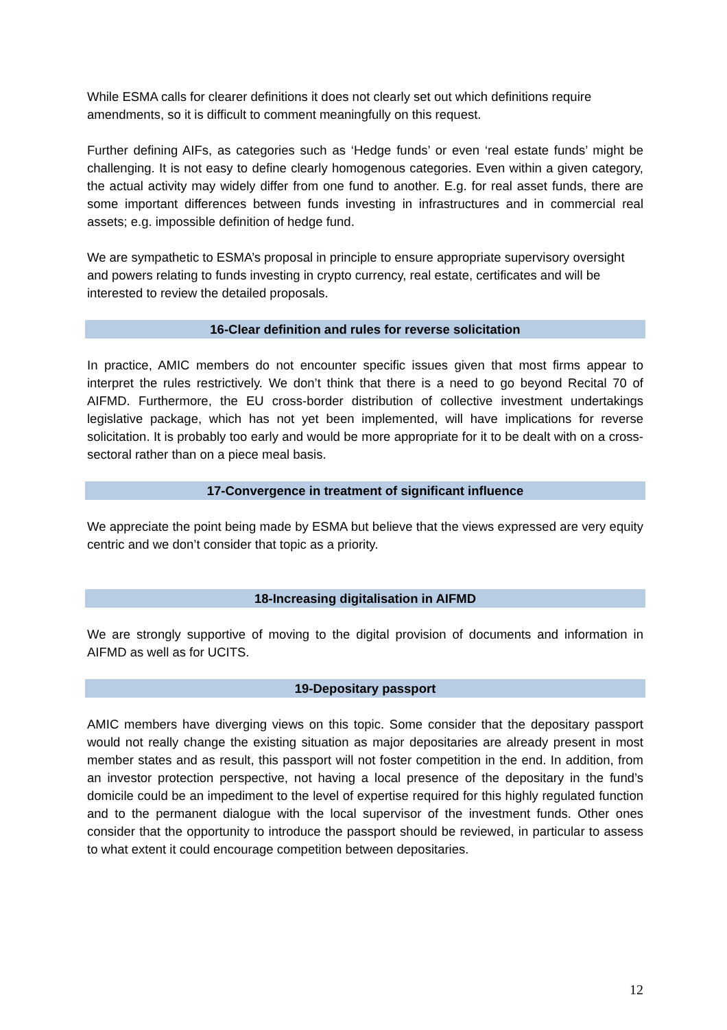While ESMA calls for clearer definitions it does not clearly set out which definitions require amendments, so it is difficult to comment meaningfully on this request.
Further defining AIFs, as categories such as ‘Hedge funds’ or even ‘real estate funds’ might be challenging. It is not easy to define clearly homogenous categories. Even within a given category, the actual activity may widely differ from one fund to another. E.g. for real asset funds, there are some important differences between funds investing in infrastructures and in commercial real assets; e.g. impossible definition of hedge fund.
We are sympathetic to ESMA’s proposal in principle to ensure appropriate supervisory oversight and powers relating to funds investing in crypto currency, real estate, certificates and will be interested to review the detailed proposals.
16-Clear definition and rules for reverse solicitation
In practice, AMIC members do not encounter specific issues given that most firms appear to interpret the rules restrictively. We don’t think that there is a need to go beyond Recital 70 of AIFMD. Furthermore, the EU cross-border distribution of collective investment undertakings legislative package, which has not yet been implemented, will have implications for reverse solicitation. It is probably too early and would be more appropriate for it to be dealt with on a cross-sectoral rather than on a piece meal basis.
17-Convergence in treatment of significant influence
We appreciate the point being made by ESMA but believe that the views expressed are very equity centric and we don’t consider that topic as a priority.
18-Increasing digitalisation in AIFMD
We are strongly supportive of moving to the digital provision of documents and information in AIFMD as well as for UCITS.
19-Depositary passport
AMIC members have diverging views on this topic. Some consider that the depositary passport would not really change the existing situation as major depositaries are already present in most member states and as result, this passport will not foster competition in the end. In addition, from an investor protection perspective, not having a local presence of the depositary in the fund’s domicile could be an impediment to the level of expertise required for this highly regulated function and to the permanent dialogue with the local supervisor of the investment funds. Other ones consider that the opportunity to introduce the passport should be reviewed, in particular to assess to what extent it could encourage competition between depositaries.
12